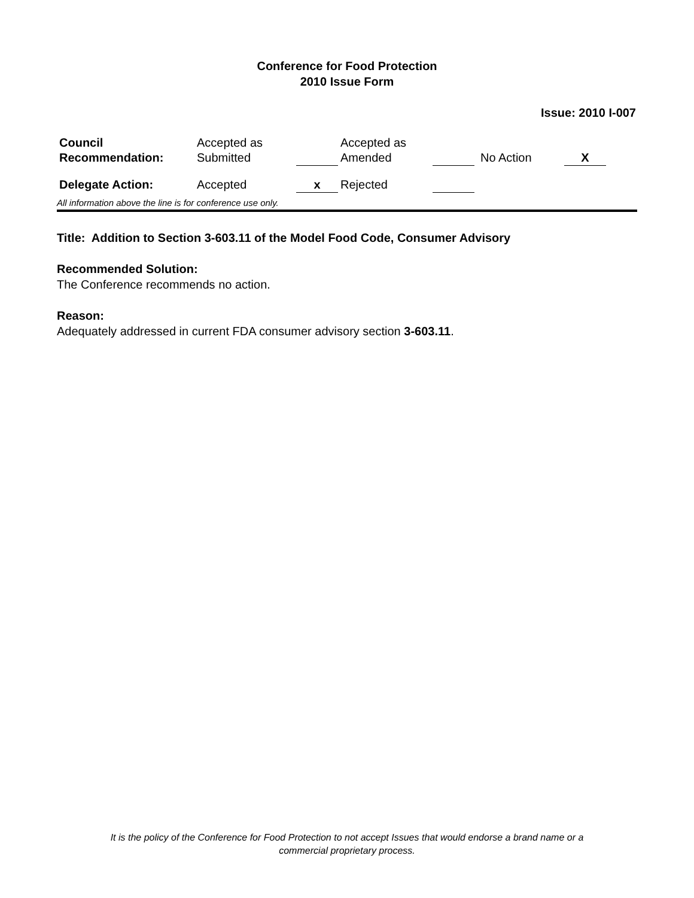Conference for Food Protection
2010 Issue Form
Issue: 2010 I-007
| Council Recommendation: | Accepted as Submitted | | Accepted as Amended | | No Action | X |
| Delegate Action: | Accepted | x | Rejected | | | |
All information above the line is for conference use only.
Title: Addition to Section 3-603.11 of the Model Food Code, Consumer Advisory
Recommended Solution:
The Conference recommends no action.
Reason:
Adequately addressed in current FDA consumer advisory section 3-603.11.
It is the policy of the Conference for Food Protection to not accept Issues that would endorse a brand name or a
commercial proprietary process.